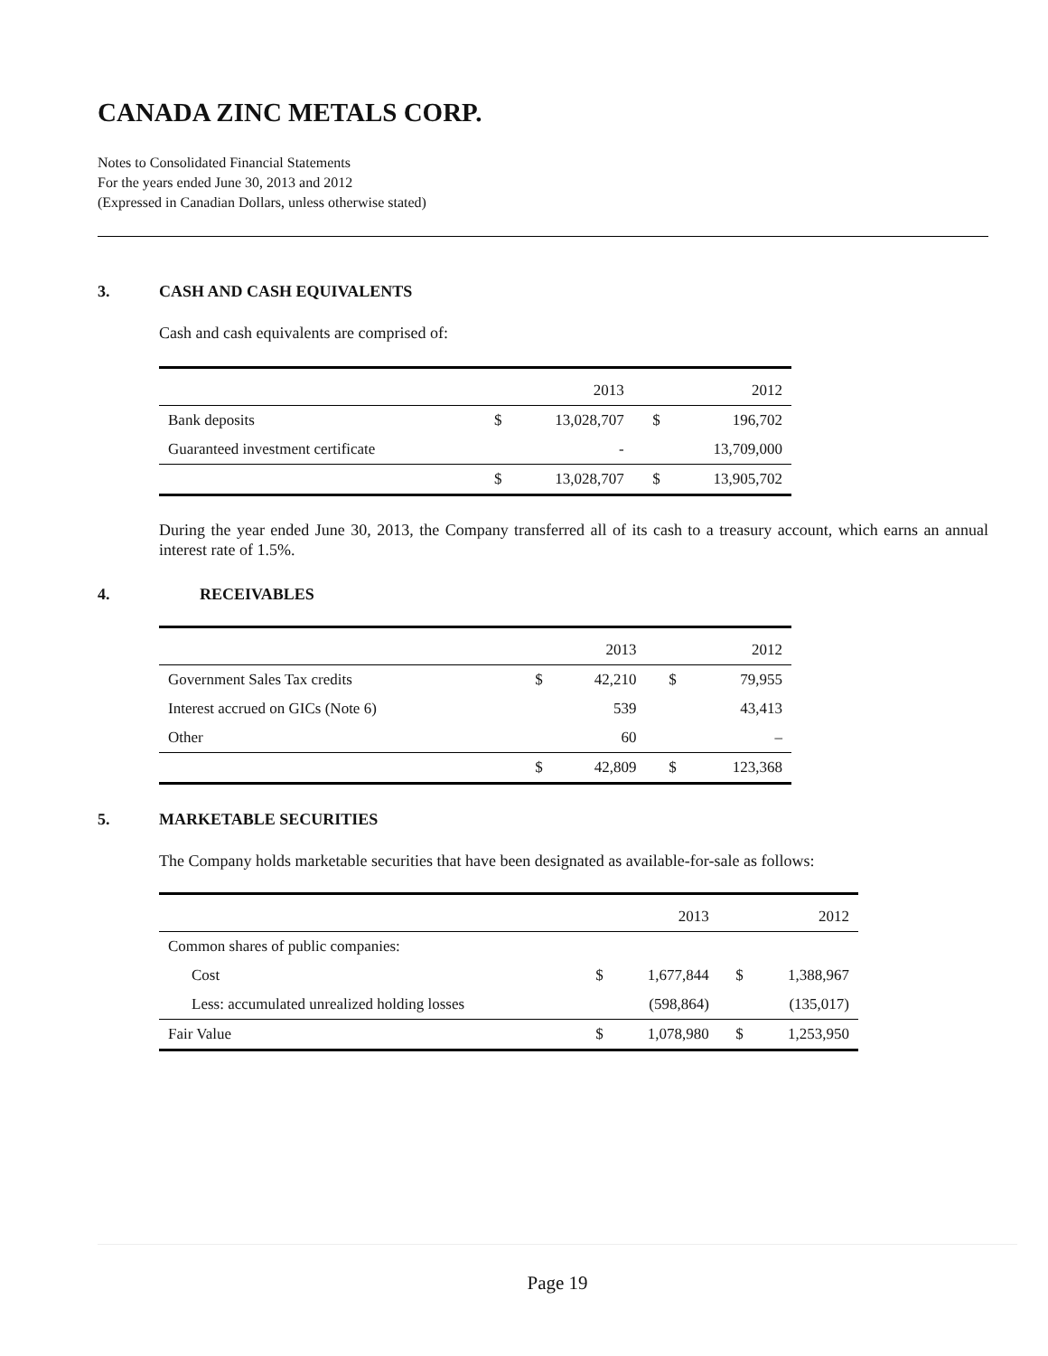CANADA ZINC METALS CORP.
Notes to Consolidated Financial Statements
For the years ended June 30, 2013 and 2012
(Expressed in Canadian Dollars, unless otherwise stated)
3. CASH AND CASH EQUIVALENTS
Cash and cash equivalents are comprised of:
| | | 2013 | | 2012 |
| --- | --- | --- | --- | --- |
| Bank deposits | $ | 13,028,707 | $ | 196,702 |
| Guaranteed investment certificate | | - | | 13,709,000 |
| | $ | 13,028,707 | $ | 13,905,702 |
During the year ended June 30, 2013, the Company transferred all of its cash to a treasury account, which earns an annual interest rate of 1.5%.
4. RECEIVABLES
| | | 2013 | | 2012 |
| --- | --- | --- | --- | --- |
| Government Sales Tax credits | $ | 42,210 | $ | 79,955 |
| Interest accrued on GICs (Note 6) | | 539 | | 43,413 |
| Other | | 60 | | – |
| | $ | 42,809 | $ | 123,368 |
5. MARKETABLE SECURITIES
The Company holds marketable securities that have been designated as available-for-sale as follows:
| | | 2013 | | 2012 |
| --- | --- | --- | --- | --- |
| Common shares of public companies: | | | | |
| Cost | $ | 1,677,844 | $ | 1,388,967 |
| Less: accumulated unrealized holding losses | | (598,864) | | (135,017) |
| Fair Value | $ | 1,078,980 | $ | 1,253,950 |
Page 19